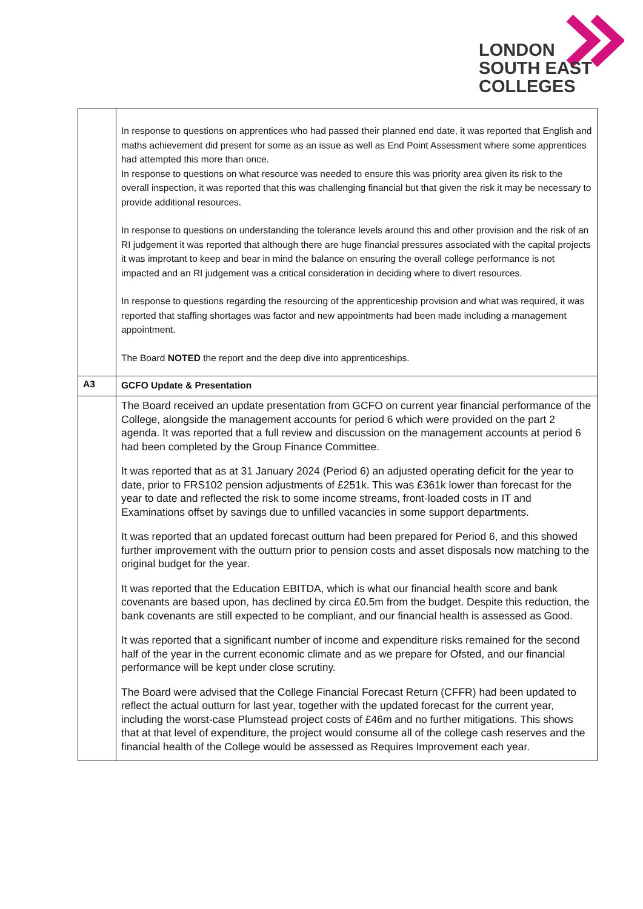LONDON
SOUTH EAST
COLLEGES
| | In response to questions on apprentices who had passed their planned end date, it was reported that English and maths achievement did present for some as an issue as well as End Point Assessment where some apprentices had attempted this more than once. In response to questions on what resource was needed to ensure this was priority area given its risk to the overall inspection, it was reported that this was challenging financial but that given the risk it may be necessary to provide additional resources. In response to questions on understanding the tolerance levels around this and other provision and the risk of an RI judgement it was reported that although there are huge financial pressures associated with the capital projects it was improtant to keep and bear in mind the balance on ensuring the overall college performance is not impacted and an RI judgement was a critical consideration in deciding where to divert resources. In response to questions regarding the resourcing of the apprenticeship provision and what was required, it was reported that staffing shortages was factor and new appointments had been made including a management appointment. The Board NOTED the report and the deep dive into apprenticeships. |
| A3 | GCFO Update & Presentation |
| | The Board received an update presentation from GCFO on current year financial performance of the College, alongside the management accounts for period 6 which were provided on the part 2 agenda. It was reported that a full review and discussion on the management accounts at period 6 had been completed by the Group Finance Committee. It was reported that as at 31 January 2024 (Period 6) an adjusted operating deficit for the year to date, prior to FRS102 pension adjustments of £251k. This was £361k lower than forecast for the year to date and reflected the risk to some income streams, front-loaded costs in IT and Examinations offset by savings due to unfilled vacancies in some support departments. It was reported that an updated forecast outturn had been prepared for Period 6, and this showed further improvement with the outturn prior to pension costs and asset disposals now matching to the original budget for the year. It was reported that the Education EBITDA, which is what our financial health score and bank covenants are based upon, has declined by circa £0.5m from the budget. Despite this reduction, the bank covenants are still expected to be compliant, and our financial health is assessed as Good. It was reported that a significant number of income and expenditure risks remained for the second half of the year in the current economic climate and as we prepare for Ofsted, and our financial performance will be kept under close scrutiny. The Board were advised that the College Financial Forecast Return (CFFR) had been updated to reflect the actual outturn for last year, together with the updated forecast for the current year, including the worst-case Plumstead project costs of £46m and no further mitigations. This shows that at that level of expenditure, the project would consume all of the college cash reserves and the financial health of the College would be assessed as Requires Improvement each year. |